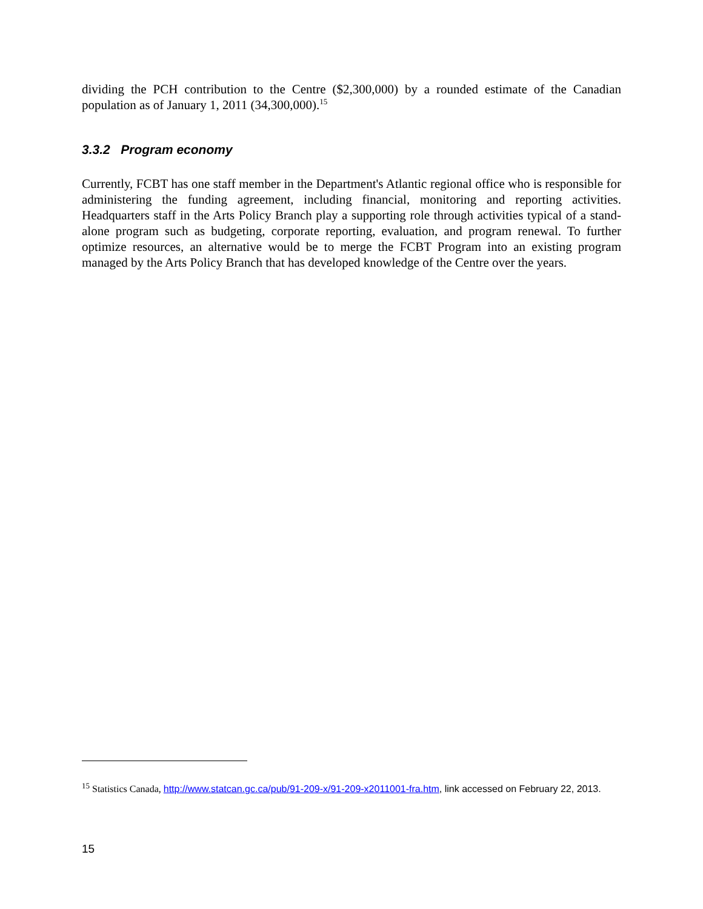dividing the PCH contribution to the Centre ($2,300,000) by a rounded estimate of the Canadian population as of January 1, 2011 (34,300,000).<sup>15</sup>
3.3.2 Program economy
Currently, FCBT has one staff member in the Department's Atlantic regional office who is responsible for administering the funding agreement, including financial, monitoring and reporting activities. Headquarters staff in the Arts Policy Branch play a supporting role through activities typical of a stand-alone program such as budgeting, corporate reporting, evaluation, and program renewal. To further optimize resources, an alternative would be to merge the FCBT Program into an existing program managed by the Arts Policy Branch that has developed knowledge of the Centre over the years.
<sup>15</sup> Statistics Canada, http://www.statcan.gc.ca/pub/91-209-x/91-209-x2011001-fra.htm, link accessed on February 22, 2013.
15